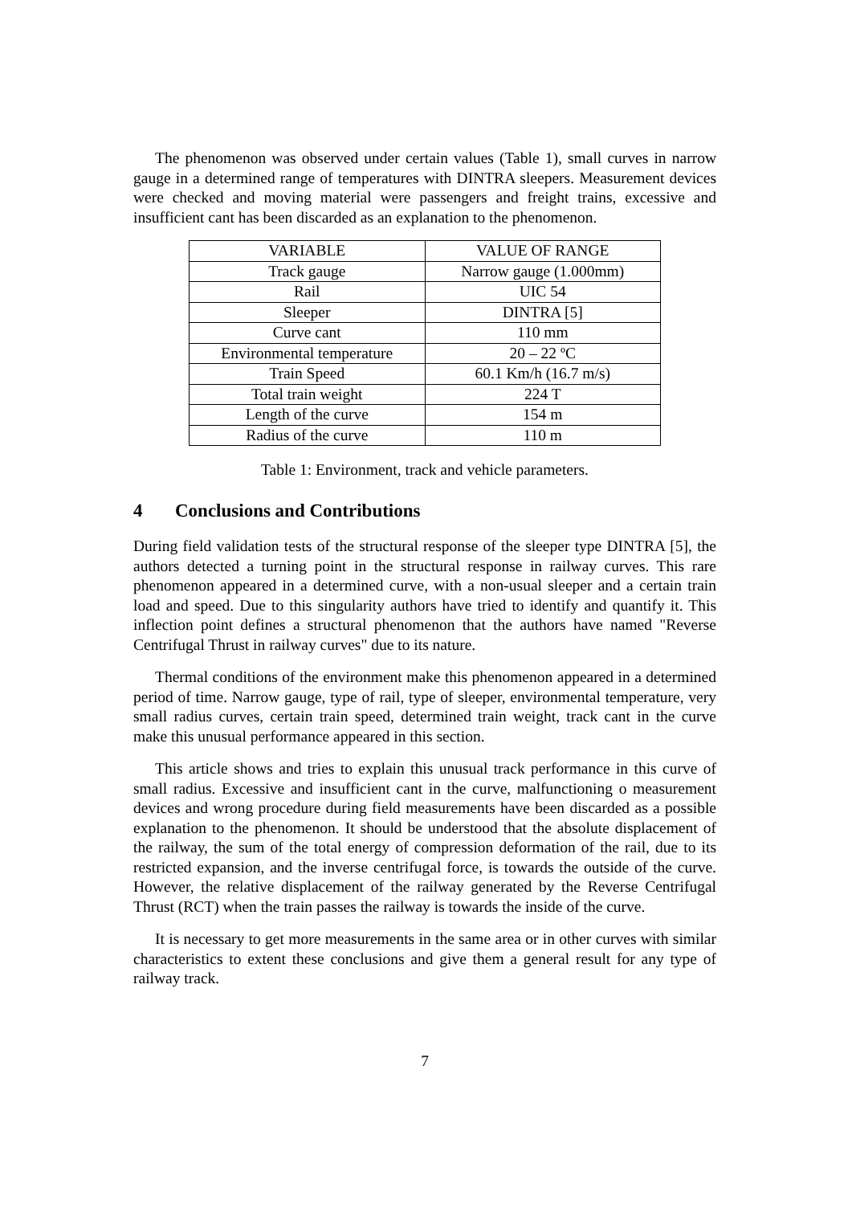The phenomenon was observed under certain values (Table 1), small curves in narrow gauge in a determined range of temperatures with DINTRA sleepers. Measurement devices were checked and moving material were passengers and freight trains, excessive and insufficient cant has been discarded as an explanation to the phenomenon.
| VARIABLE | VALUE OF RANGE |
| --- | --- |
| Track gauge | Narrow gauge (1.000mm) |
| Rail | UIC 54 |
| Sleeper | DINTRA [5] |
| Curve cant | 110 mm |
| Environmental temperature | 20 – 22 ºC |
| Train Speed | 60.1 Km/h (16.7 m/s) |
| Total train weight | 224 T |
| Length of the curve | 154 m |
| Radius of the curve | 110 m |
Table 1: Environment, track and vehicle parameters.
4 Conclusions and Contributions
During field validation tests of the structural response of the sleeper type DINTRA [5], the authors detected a turning point in the structural response in railway curves. This rare phenomenon appeared in a determined curve, with a non-usual sleeper and a certain train load and speed. Due to this singularity authors have tried to identify and quantify it. This inflection point defines a structural phenomenon that the authors have named "Reverse Centrifugal Thrust in railway curves" due to its nature.
Thermal conditions of the environment make this phenomenon appeared in a determined period of time. Narrow gauge, type of rail, type of sleeper, environmental temperature, very small radius curves, certain train speed, determined train weight, track cant in the curve make this unusual performance appeared in this section.
This article shows and tries to explain this unusual track performance in this curve of small radius. Excessive and insufficient cant in the curve, malfunctioning o measurement devices and wrong procedure during field measurements have been discarded as a possible explanation to the phenomenon. It should be understood that the absolute displacement of the railway, the sum of the total energy of compression deformation of the rail, due to its restricted expansion, and the inverse centrifugal force, is towards the outside of the curve. However, the relative displacement of the railway generated by the Reverse Centrifugal Thrust (RCT) when the train passes the railway is towards the inside of the curve.
It is necessary to get more measurements in the same area or in other curves with similar characteristics to extent these conclusions and give them a general result for any type of railway track.
7